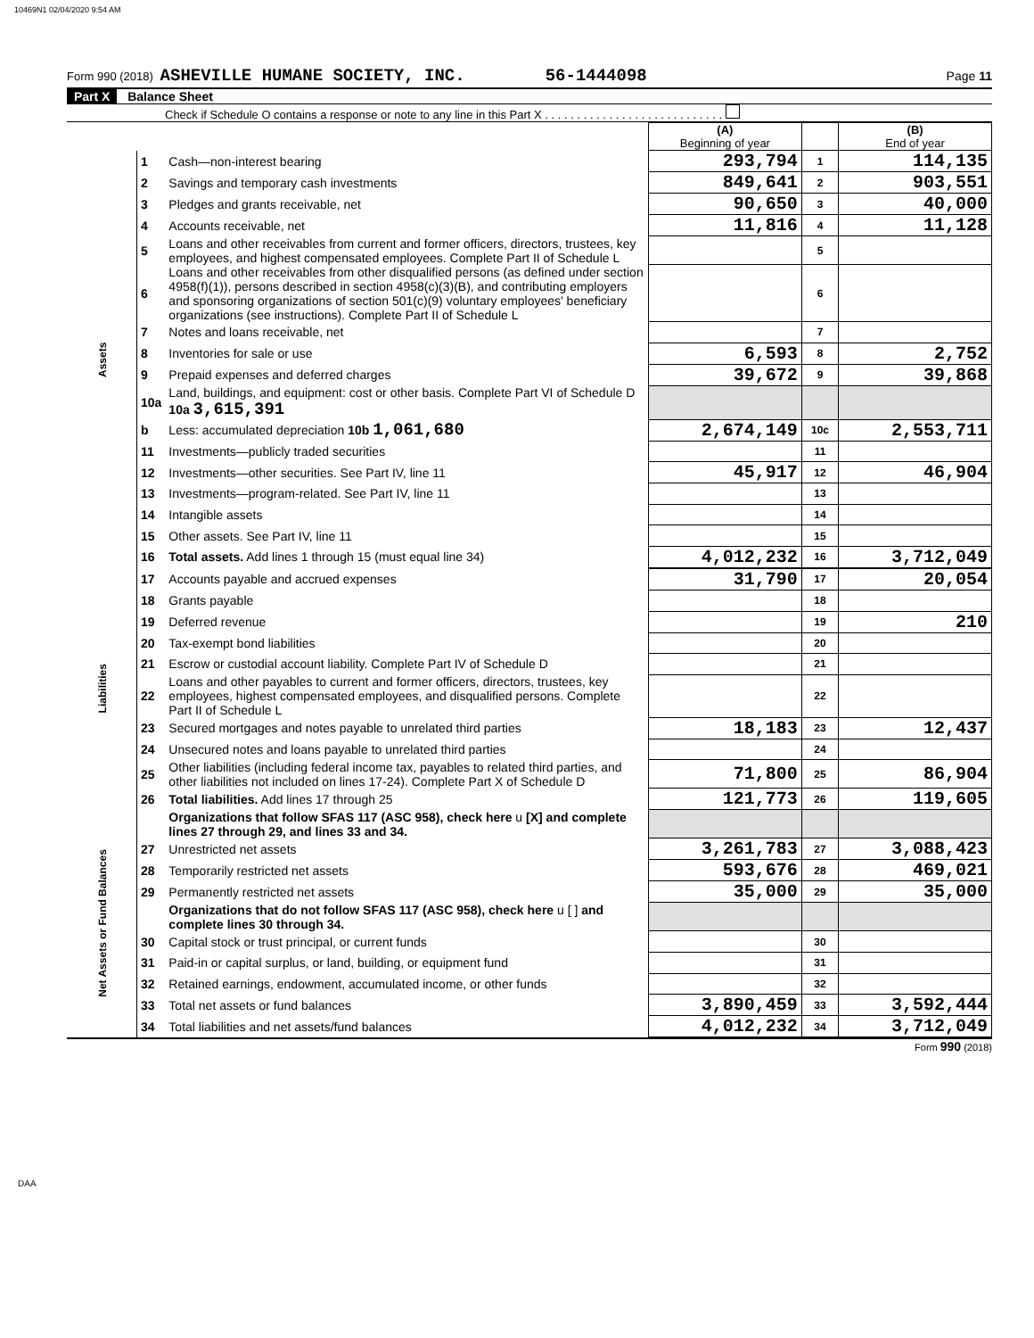10469N1 02/04/2020 9:54 AM
Form 990 (2018) ASHEVILLE HUMANE SOCIETY, INC. 56-1444098 Page 11
Part X Balance Sheet
Check if Schedule O contains a response or note to any line in this Part X . . . . . . . . . . . . . . . . . . . . . . . . . . . .
| | | | (A) Beginning of year | | (B) End of year |
| Assets | 1 | Cash—non-interest bearing | 293,794 | 1 | 114,135 |
| | 2 | Savings and temporary cash investments | 849,641 | 2 | 903,551 |
| | 3 | Pledges and grants receivable, net | 90,650 | 3 | 40,000 |
| | 4 | Accounts receivable, net | 11,816 | 4 | 11,128 |
| | 5 | Loans and other receivables from current and former officers, directors, trustees, key employees, and highest compensated employees. Complete Part II of Schedule L | | 5 | |
| | 6 | Loans and other receivables from other disqualified persons (as defined under section 4958(f)(1)), persons described in section 4958(c)(3)(B), and contributing employers and sponsoring organizations of section 501(c)(9) voluntary employees' beneficiary organizations (see instructions). Complete Part II of Schedule L | | 6 | |
| | 7 | Notes and loans receivable, net | | 7 | |
| | 8 | Inventories for sale or use | 6,593 | 8 | 2,752 |
| | 9 | Prepaid expenses and deferred charges | 39,672 | 9 | 39,868 |
| | 10a | Land, buildings, and equipment: cost or other basis. Complete Part VI of Schedule D 10a 3,615,391 | | | |
| | b | Less: accumulated depreciation 10b 1,061,680 | 2,674,149 | 10c | 2,553,711 |
| | 11 | Investments—publicly traded securities | | 11 | |
| | 12 | Investments—other securities. See Part IV, line 11 | 45,917 | 12 | 46,904 |
| | 13 | Investments—program-related. See Part IV, line 11 | | 13 | |
| | 14 | Intangible assets | | 14 | |
| | 15 | Other assets. See Part IV, line 11 | | 15 | |
| | 16 | Total assets. Add lines 1 through 15 (must equal line 34) | 4,012,232 | 16 | 3,712,049 |
| Liabilities | 17 | Accounts payable and accrued expenses | 31,790 | 17 | 20,054 |
| | 18 | Grants payable | | 18 | |
| | 19 | Deferred revenue | | 19 | 210 |
| | 20 | Tax-exempt bond liabilities | | 20 | |
| | 21 | Escrow or custodial account liability. Complete Part IV of Schedule D | | 21 | |
| | 22 | Loans and other payables to current and former officers, directors, trustees, key employees, highest compensated employees, and disqualified persons. Complete Part II of Schedule L | | 22 | |
| | 23 | Secured mortgages and notes payable to unrelated third parties | 18,183 | 23 | 12,437 |
| | 24 | Unsecured notes and loans payable to unrelated third parties | | 24 | |
| | 25 | Other liabilities (including federal income tax, payables to related third parties, and other liabilities not included on lines 17-24). Complete Part X of Schedule D | 71,800 | 25 | 86,904 |
| | 26 | Total liabilities. Add lines 17 through 25 | 121,773 | 26 | 119,605 |
| Net Assets or Fund Balances | | Organizations that follow SFAS 117 (ASC 958), check here u [X] and complete lines 27 through 29, and lines 33 and 34. | | | |
| | 27 | Unrestricted net assets | 3,261,783 | 27 | 3,088,423 |
| | 28 | Temporarily restricted net assets | 593,676 | 28 | 469,021 |
| | 29 | Permanently restricted net assets | 35,000 | 29 | 35,000 |
| | | Organizations that do not follow SFAS 117 (ASC 958), check here u [ ] and complete lines 30 through 34. | | | |
| | 30 | Capital stock or trust principal, or current funds | | 30 | |
| | 31 | Paid-in or capital surplus, or land, building, or equipment fund | | 31 | |
| | 32 | Retained earnings, endowment, accumulated income, or other funds | | 32 | |
| | 33 | Total net assets or fund balances | 3,890,459 | 33 | 3,592,444 |
| | 34 | Total liabilities and net assets/fund balances | 4,012,232 | 34 | 3,712,049 |
Form 990 (2018)
DAA